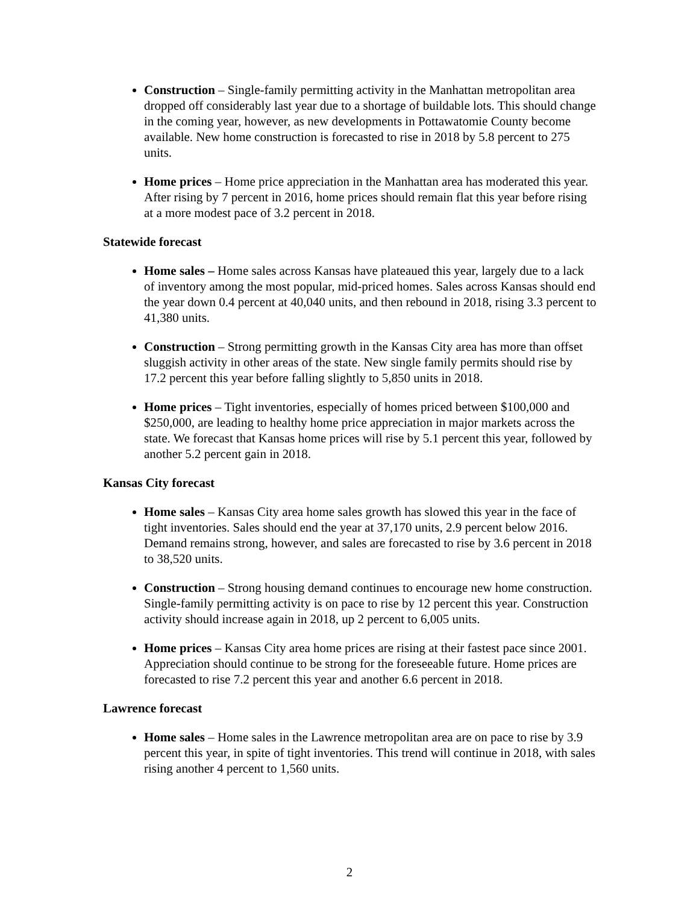Construction – Single-family permitting activity in the Manhattan metropolitan area dropped off considerably last year due to a shortage of buildable lots. This should change in the coming year, however, as new developments in Pottawatomie County become available. New home construction is forecasted to rise in 2018 by 5.8 percent to 275 units.
Home prices – Home price appreciation in the Manhattan area has moderated this year. After rising by 7 percent in 2016, home prices should remain flat this year before rising at a more modest pace of 3.2 percent in 2018.
Statewide forecast
Home sales – Home sales across Kansas have plateaued this year, largely due to a lack of inventory among the most popular, mid-priced homes. Sales across Kansas should end the year down 0.4 percent at 40,040 units, and then rebound in 2018, rising 3.3 percent to 41,380 units.
Construction – Strong permitting growth in the Kansas City area has more than offset sluggish activity in other areas of the state. New single family permits should rise by 17.2 percent this year before falling slightly to 5,850 units in 2018.
Home prices – Tight inventories, especially of homes priced between $100,000 and $250,000, are leading to healthy home price appreciation in major markets across the state. We forecast that Kansas home prices will rise by 5.1 percent this year, followed by another 5.2 percent gain in 2018.
Kansas City forecast
Home sales – Kansas City area home sales growth has slowed this year in the face of tight inventories. Sales should end the year at 37,170 units, 2.9 percent below 2016. Demand remains strong, however, and sales are forecasted to rise by 3.6 percent in 2018 to 38,520 units.
Construction – Strong housing demand continues to encourage new home construction. Single-family permitting activity is on pace to rise by 12 percent this year. Construction activity should increase again in 2018, up 2 percent to 6,005 units.
Home prices – Kansas City area home prices are rising at their fastest pace since 2001. Appreciation should continue to be strong for the foreseeable future. Home prices are forecasted to rise 7.2 percent this year and another 6.6 percent in 2018.
Lawrence forecast
Home sales – Home sales in the Lawrence metropolitan area are on pace to rise by 3.9 percent this year, in spite of tight inventories. This trend will continue in 2018, with sales rising another 4 percent to 1,560 units.
2